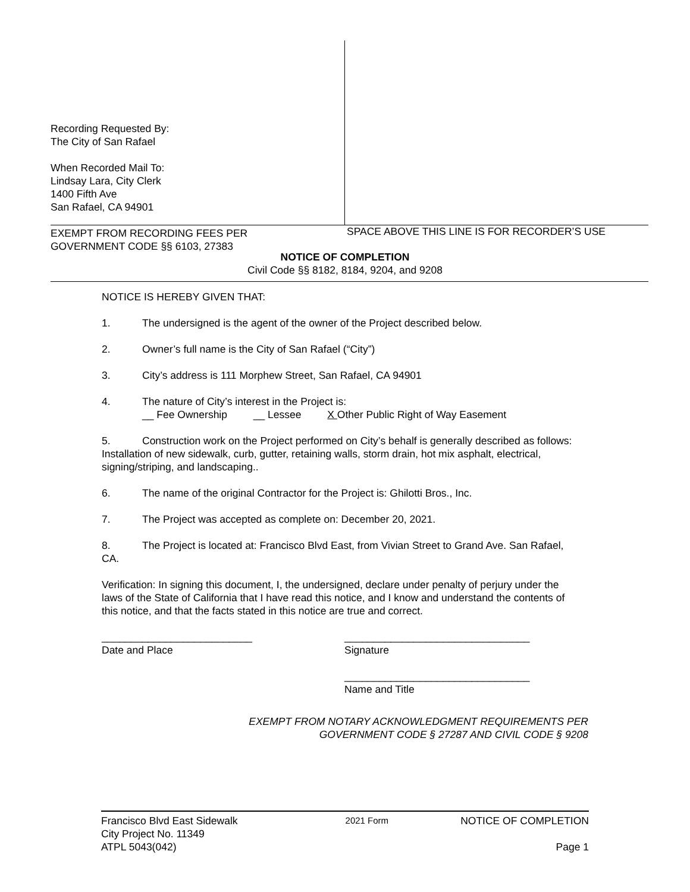Recording Requested By:
The City of San Rafael
When Recorded Mail To:
Lindsay Lara, City Clerk
1400 Fifth Ave
San Rafael, CA 94901
EXEMPT FROM RECORDING FEES PER
GOVERNMENT CODE §§ 6103, 27383
SPACE ABOVE THIS LINE IS FOR RECORDER’S USE
NOTICE OF COMPLETION
Civil Code §§ 8182, 8184, 9204, and 9208
NOTICE IS HEREBY GIVEN THAT:
1. The undersigned is the agent of the owner of the Project described below.
2. Owner’s full name is the City of San Rafael (“City”)
3. City’s address is 111 Morphew Street, San Rafael, CA 94901
4. The nature of City’s interest in the Project is:
__ Fee Ownership __ Lessee X Other Public Right of Way Easement
5. Construction work on the Project performed on City’s behalf is generally described as follows: Installation of new sidewalk, curb, gutter, retaining walls, storm drain, hot mix asphalt, electrical, signing/striping, and landscaping..
6. The name of the original Contractor for the Project is: Ghilotti Bros., Inc.
7. The Project was accepted as complete on: December 20, 2021.
8. The Project is located at: Francisco Blvd East, from Vivian Street to Grand Ave. San Rafael, CA.
Verification: In signing this document, I, the undersigned, declare under penalty of perjury under the laws of the State of California that I have read this notice, and I know and understand the contents of this notice, and that the facts stated in this notice are true and correct.
__________________________
Date and Place
________________________________
Signature
________________________________
Name and Title
EXEMPT FROM NOTARY ACKNOWLEDGMENT REQUIREMENTS PER
GOVERNMENT CODE § 27287 AND CIVIL CODE § 9208
Francisco Blvd East Sidewalk
City Project No. 11349
ATPL 5043(042)
2021 Form
NOTICE OF COMPLETION
Page 1